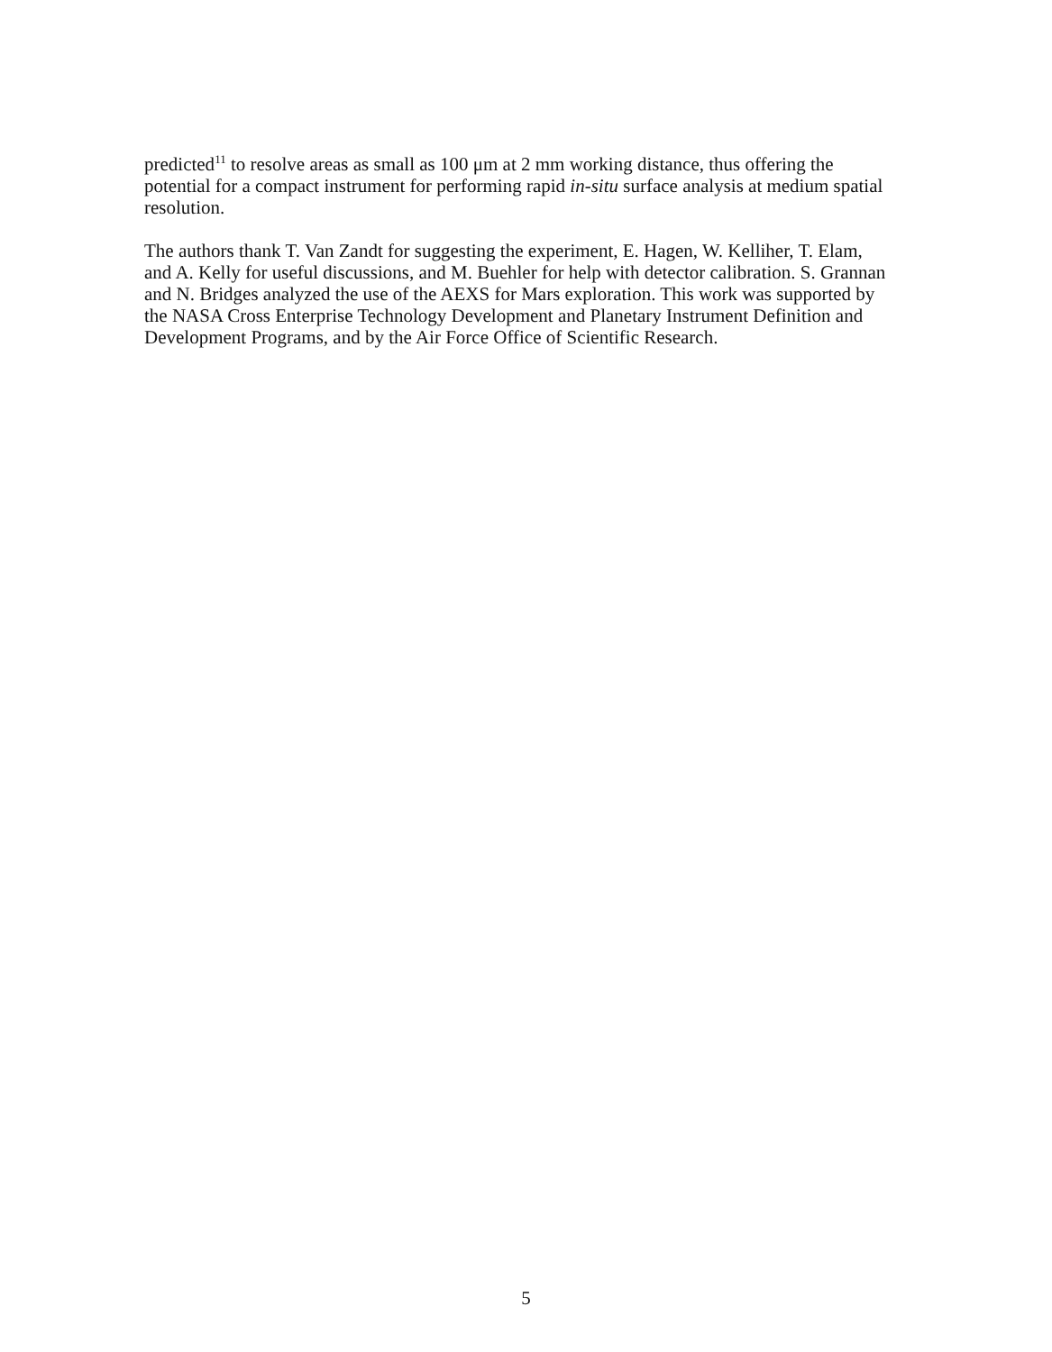predicted<sup>11</sup> to resolve areas as small as 100 μm at 2 mm working distance, thus offering the potential for a compact instrument for performing rapid in-situ surface analysis at medium spatial resolution.
The authors thank T. Van Zandt for suggesting the experiment, E. Hagen, W. Kelliher, T. Elam, and A. Kelly for useful discussions, and M. Buehler for help with detector calibration. S. Grannan and N. Bridges analyzed the use of the AEXS for Mars exploration. This work was supported by the NASA Cross Enterprise Technology Development and Planetary Instrument Definition and Development Programs, and by the Air Force Office of Scientific Research.
5